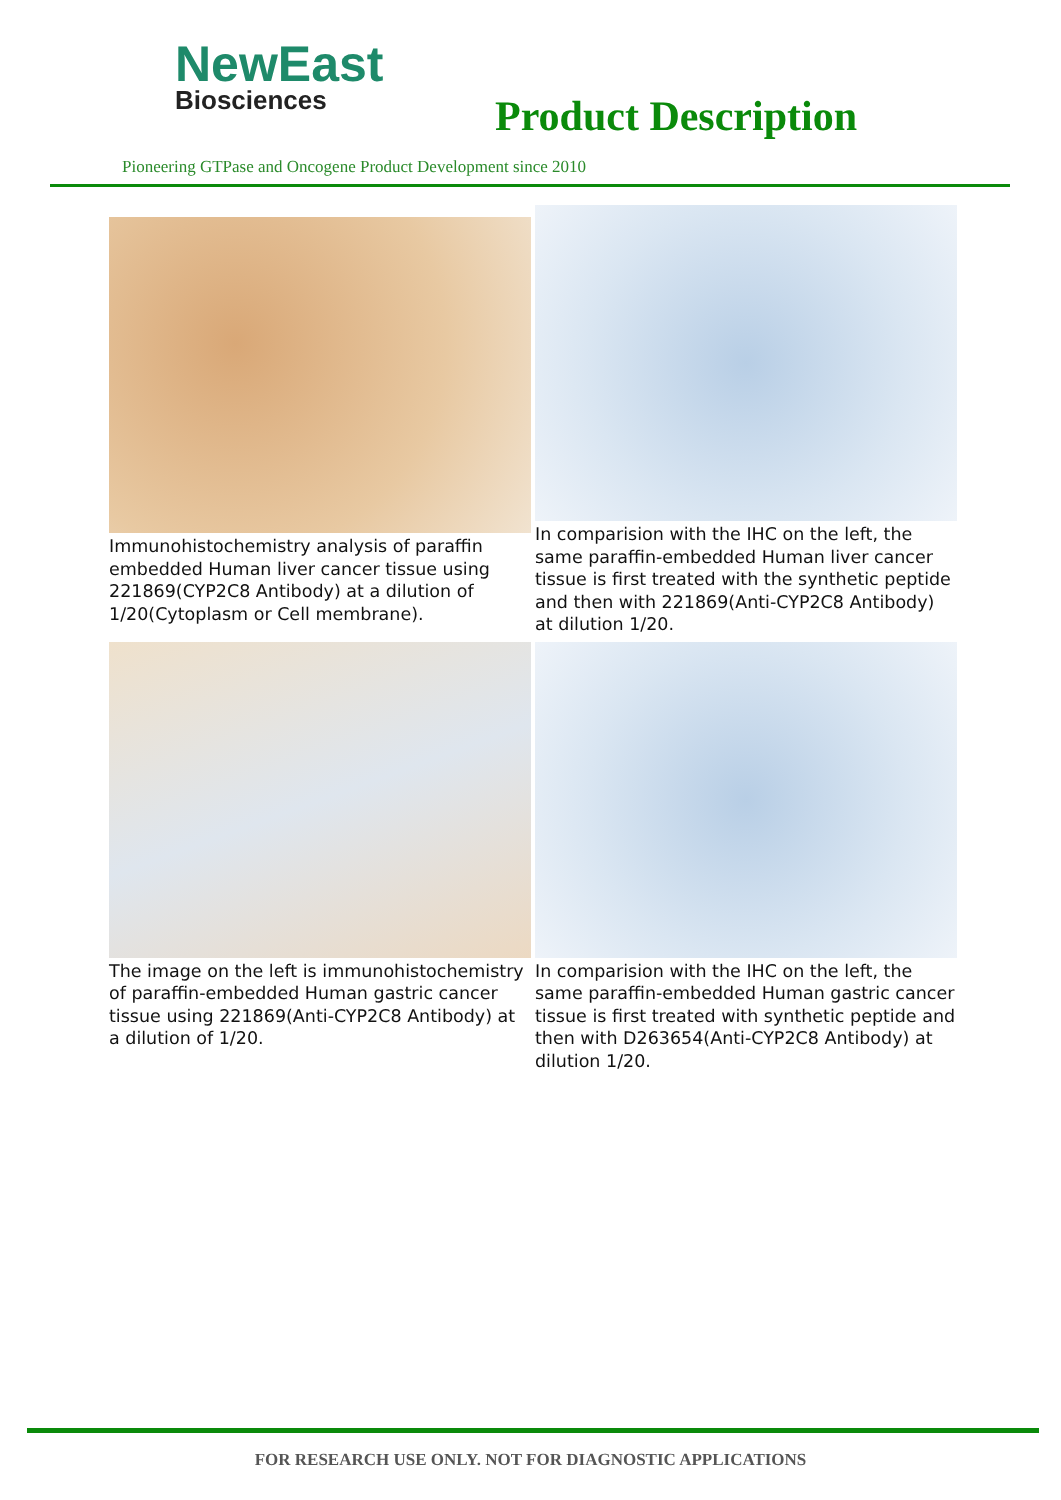NewEast
Biosciences
Product Description
Pioneering GTPase and Oncogene Product Development since 2010
Immunohistochemistry analysis of paraffin embedded Human liver cancer tissue using 221869(CYP2C8 Antibody) at a dilution of 1/20(Cytoplasm or Cell membrane).
In comparision with the IHC on the left, the same paraffin-embedded Human liver cancer tissue is first treated with the synthetic peptide and then with 221869(Anti-CYP2C8 Antibody) at dilution 1/20.
The image on the left is immunohistochemistry of paraffin-embedded Human gastric cancer tissue using 221869(Anti-CYP2C8 Antibody) at a dilution of 1/20.
In comparision with the IHC on the left, the same paraffin-embedded Human gastric cancer tissue is first treated with synthetic peptide and then with D263654(Anti-CYP2C8 Antibody) at dilution 1/20.
FOR RESEARCH USE ONLY. NOT FOR DIAGNOSTIC APPLICATIONS